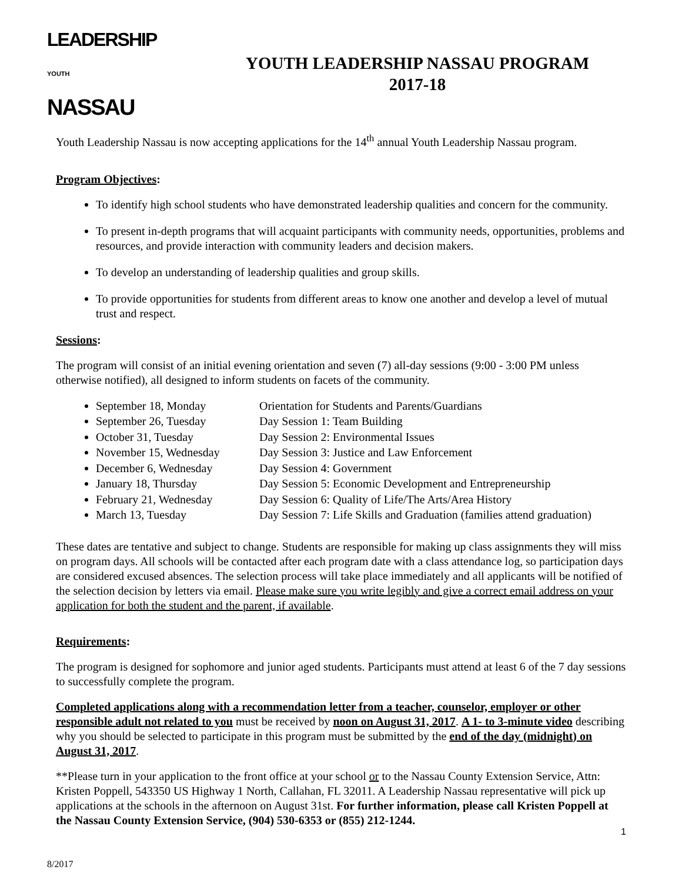LEADERSHIP
YOUTH
NASSAU
YOUTH LEADERSHIP NASSAU PROGRAM
2017-18
Youth Leadership Nassau is now accepting applications for the 14<sup>th</sup> annual Youth Leadership Nassau program.
Program Objectives:
To identify high school students who have demonstrated leadership qualities and concern for the community.
To present in-depth programs that will acquaint participants with community needs, opportunities, problems and resources, and provide interaction with community leaders and decision makers.
To develop an understanding of leadership qualities and group skills.
To provide opportunities for students from different areas to know one another and develop a level of mutual trust and respect.
Sessions:
The program will consist of an initial evening orientation and seven (7) all-day sessions (9:00 - 3:00 PM unless otherwise notified), all designed to inform students on facets of the community.
September 18, Monday Orientation for Students and Parents/Guardians
September 26, Tuesday Day Session 1: Team Building
October 31, Tuesday Day Session 2: Environmental Issues
November 15, Wednesday Day Session 3: Justice and Law Enforcement
December 6, Wednesday Day Session 4: Government
January 18, Thursday Day Session 5: Economic Development and Entrepreneurship
February 21, Wednesday Day Session 6: Quality of Life/The Arts/Area History
March 13, Tuesday Day Session 7: Life Skills and Graduation (families attend graduation)
These dates are tentative and subject to change. Students are responsible for making up class assignments they will miss on program days. All schools will be contacted after each program date with a class attendance log, so participation days are considered excused absences. The selection process will take place immediately and all applicants will be notified of the selection decision by letters via email. Please make sure you write legibly and give a correct email address on your application for both the student and the parent, if available.
Requirements:
The program is designed for sophomore and junior aged students. Participants must attend at least 6 of the 7 day sessions to successfully complete the program.
Completed applications along with a recommendation letter from a teacher, counselor, employer or other responsible adult not related to you must be received by noon on August 31, 2017. A 1- to 3-minute video describing why you should be selected to participate in this program must be submitted by the end of the day (midnight) on August 31, 2017.
**Please turn in your application to the front office at your school or to the Nassau County Extension Service, Attn: Kristen Poppell, 543350 US Highway 1 North, Callahan, FL 32011. A Leadership Nassau representative will pick up applications at the schools in the afternoon on August 31st. For further information, please call Kristen Poppell at the Nassau County Extension Service, (904) 530-6353 or (855) 212-1244.
1
8/2017